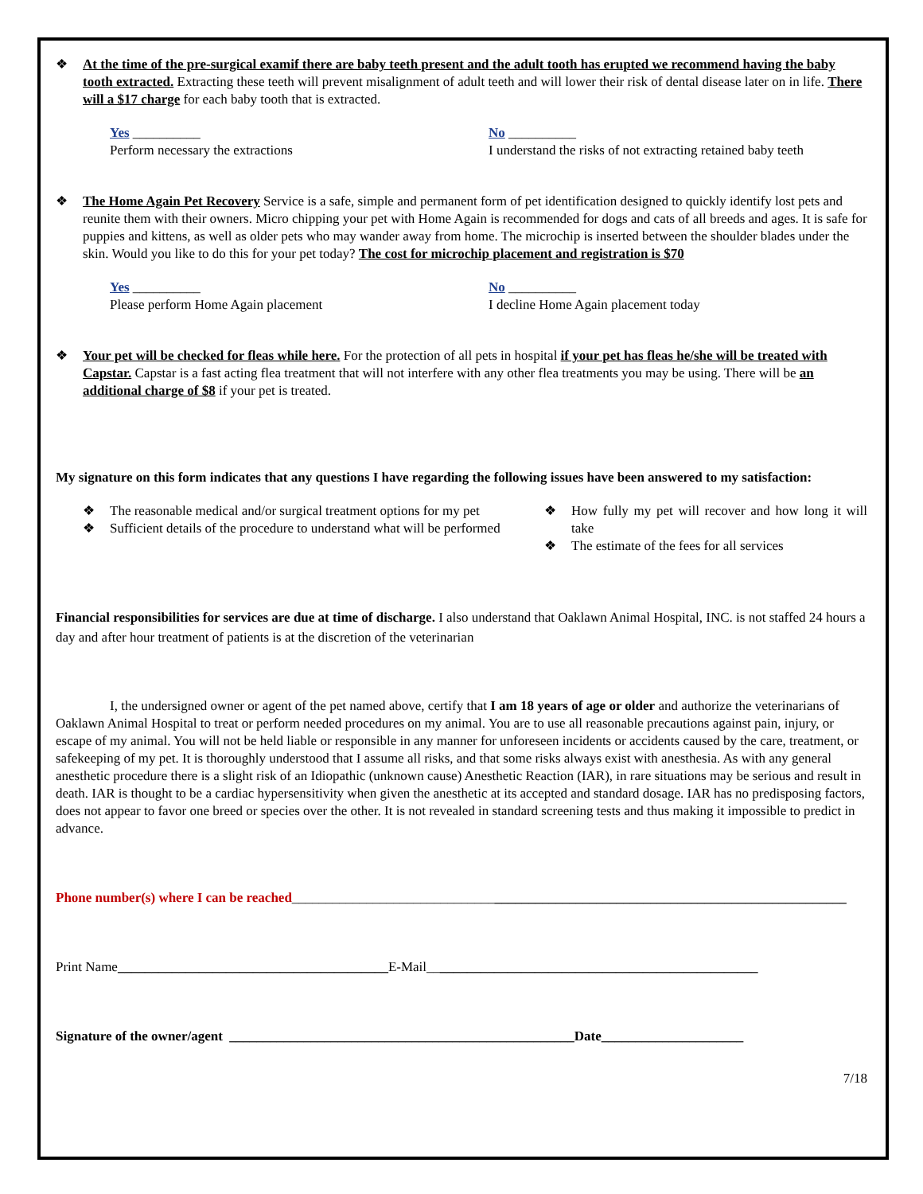❖ At the time of the pre-surgical examif there are baby teeth present and the adult tooth has erupted we recommend having the baby tooth extracted. Extracting these teeth will prevent misalignment of adult teeth and will lower their risk of dental disease later on in life. There will a $17 charge for each baby tooth that is extracted.
Yes __________
Perform necessary the extractions
No __________
I understand the risks of not extracting retained baby teeth
❖ The Home Again Pet Recovery Service is a safe, simple and permanent form of pet identification designed to quickly identify lost pets and reunite them with their owners. Micro chipping your pet with Home Again is recommended for dogs and cats of all breeds and ages. It is safe for puppies and kittens, as well as older pets who may wander away from home. The microchip is inserted between the shoulder blades under the skin. Would you like to do this for your pet today? The cost for microchip placement and registration is $70
Yes __________
Please perform Home Again placement
No __________
I decline Home Again placement today
❖ Your pet will be checked for fleas while here. For the protection of all pets in hospital if your pet has fleas he/she will be treated with Capstar. Capstar is a fast acting flea treatment that will not interfere with any other flea treatments you may be using. There will be an additional charge of $8 if your pet is treated.
My signature on this form indicates that any questions I have regarding the following issues have been answered to my satisfaction:
❖ The reasonable medical and/or surgical treatment options for my pet
❖ Sufficient details of the procedure to understand what will be performed
❖ How fully my pet will recover and how long it will take
❖ The estimate of the fees for all services
Financial responsibilities for services are due at time of discharge. I also understand that Oaklawn Animal Hospital, INC. is not staffed 24 hours a day and after hour treatment of patients is at the discretion of the veterinarian
I, the undersigned owner or agent of the pet named above, certify that I am 18 years of age or older and authorize the veterinarians of Oaklawn Animal Hospital to treat or perform needed procedures on my animal. You are to use all reasonable precautions against pain, injury, or escape of my animal. You will not be held liable or responsible in any manner for unforeseen incidents or accidents caused by the care, treatment, or safekeeping of my pet. It is thoroughly understood that I assume all risks, and that some risks always exist with anesthesia. As with any general anesthetic procedure there is a slight risk of an Idiopathic (unknown cause) Anesthetic Reaction (IAR), in rare situations may be serious and result in death. IAR is thought to be a cardiac hypersensitivity when given the anesthetic at its accepted and standard dosage. IAR has no predisposing factors, does not appear to favor one breed or species over the other. It is not revealed in standard screening tests and thus making it impossible to predict in advance.
Phone number(s) where I can be reached__________________________________________________________________________________
Print Name________________________________________E-Mail_________________________________________________
Signature of the owner/agent ___________________________________________________Date_____________________
7/18